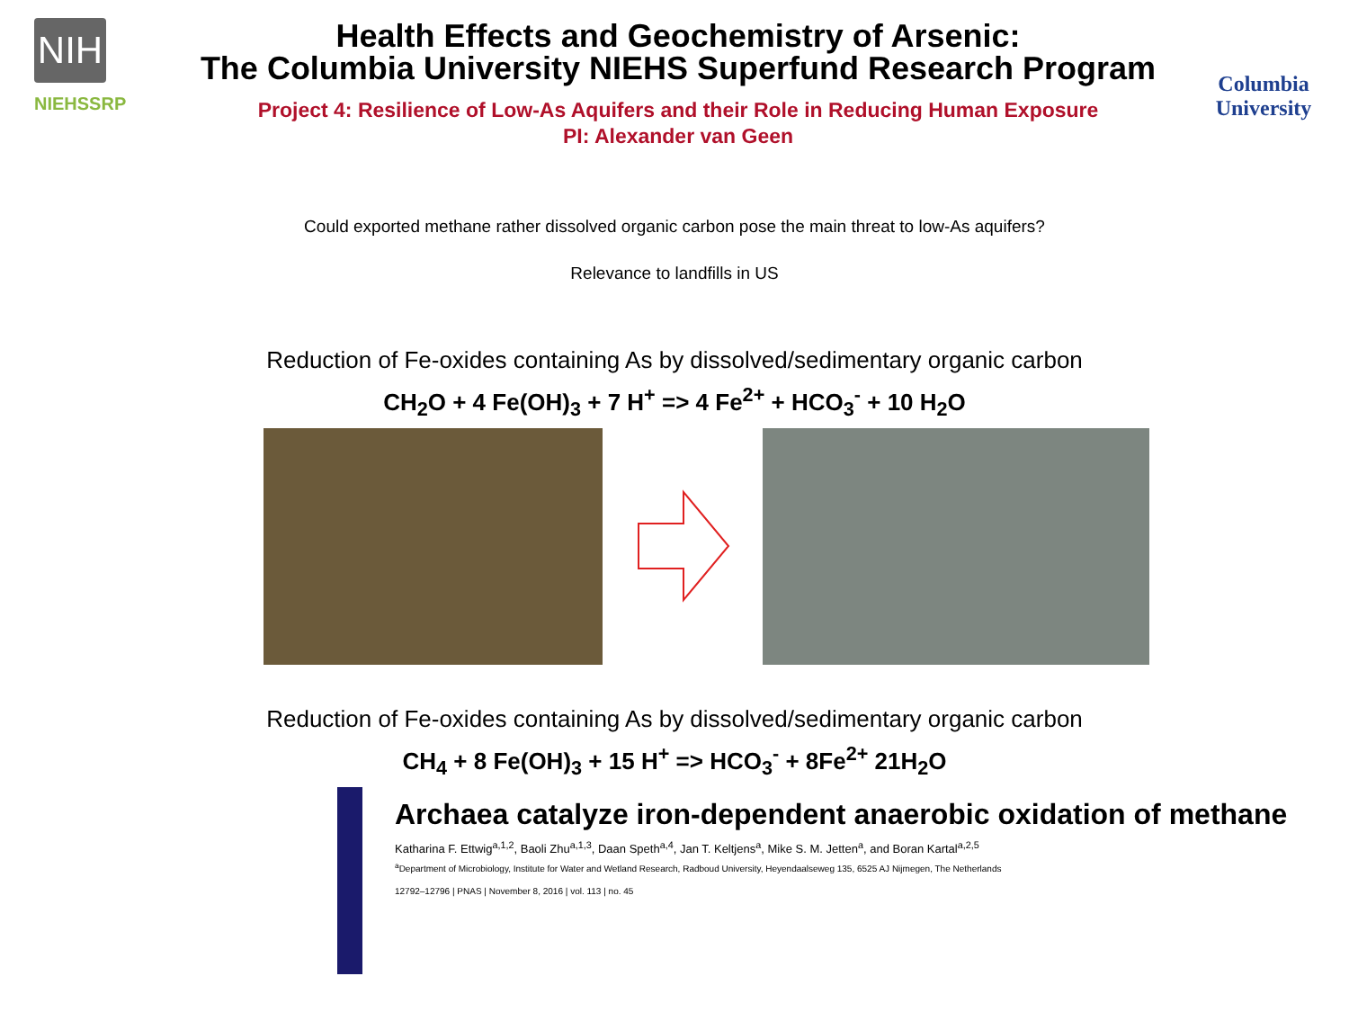NIH
NIEHSSRP
Health Effects and Geochemistry of Arsenic:
The Columbia University NIEHS Superfund Research Program
Project 4: Resilience of Low-As Aquifers and their Role in Reducing Human Exposure
PI: Alexander van Geen
Columbia
University
Could exported methane rather dissolved organic carbon pose the main threat to low-As aquifers?
Relevance to landfills in US
Reduction of Fe-oxides containing As by dissolved/sedimentary organic carbon
CH<sub>2</sub>O + 4 Fe(OH)<sub>3</sub> + 7 H<sup>+</sup> => 4 Fe<sup>2+</sup> + HCO<sub>3</sub><sup>-</sup> + 10 H<sub>2</sub>O
Reduction of Fe-oxides containing As by dissolved/sedimentary organic carbon
CH<sub>4</sub> + 8 Fe(OH)<sub>3</sub> + 15 H<sup>+</sup> => HCO<sub>3</sub><sup>-</sup> + 8Fe<sup>2+</sup> 21H<sub>2</sub>O
Archaea catalyze iron-dependent anaerobic oxidation of methane
Katharina F. Ettwig<sup>a,1,2</sup>, Baoli Zhu<sup>a,1,3</sup>, Daan Speth<sup>a,4</sup>, Jan T. Keltjens<sup>a</sup>, Mike S. M. Jetten<sup>a</sup>, and Boran Kartal<sup>a,2,5</sup>
<sup>a</sup> Department of Microbiology, Institute for Water and Wetland Research, Radboud University, Heyendaalseweg 135, 6525 AJ Nijmegen, The Netherlands
12792–12796 | PNAS | November 8, 2016 | vol. 113 | no. 45